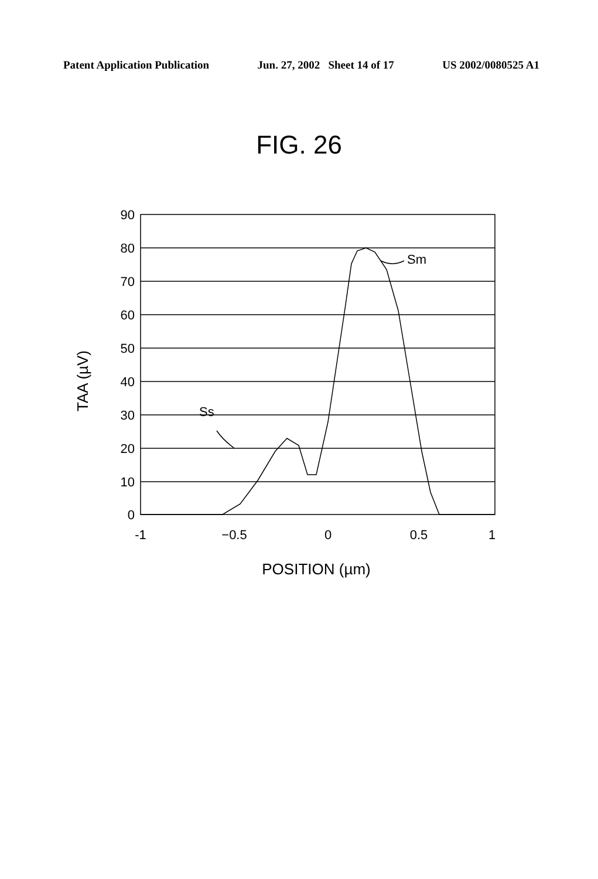Patent Application Publication Jun. 27, 2002 Sheet 14 of 17 US 2002/0080525 A1
FIG. 26
90
80
70
60
50
40
30
20
10
0
-1
−0.5
0
0.5
1
Sm
Ss
TAA (µV)
POSITION (µm)